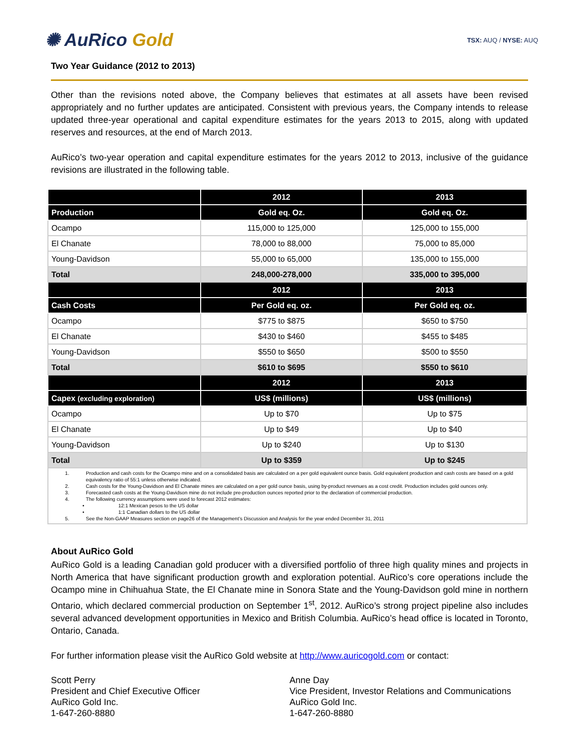✺ AuRico Gold
TSX: AUQ / NYSE: AUQ
Two Year Guidance (2012 to 2013)
Other than the revisions noted above, the Company believes that estimates at all assets have been revised appropriately and no further updates are anticipated. Consistent with previous years, the Company intends to release updated three-year operational and capital expenditure estimates for the years 2013 to 2015, along with updated reserves and resources, at the end of March 2013.
AuRico’s two-year operation and capital expenditure estimates for the years 2012 to 2013, inclusive of the guidance revisions are illustrated in the following table.
| | 2012 | 2013 |
| Production | Gold eq. Oz. | Gold eq. Oz. |
| Ocampo | 115,000 to 125,000 | 125,000 to 155,000 |
| El Chanate | 78,000 to 88,000 | 75,000 to 85,000 |
| Young-Davidson | 55,000 to 65,000 | 135,000 to 155,000 |
| Total | 248,000-278,000 | 335,000 to 395,000 |
| | 2012 | 2013 |
| Cash Costs | Per Gold eq. oz. | Per Gold eq. oz. |
| Ocampo | $775 to $875 | $650 to $750 |
| El Chanate | $430 to $460 | $455 to $485 |
| Young-Davidson | $550 to $650 | $500 to $550 |
| Total | $610 to $695 | $550 to $610 |
| | 2012 | 2013 |
| Capex (excluding exploration) | US$ (millions) | US$ (millions) |
| Ocampo | Up to $70 | Up to $75 |
| El Chanate | Up to $49 | Up to $40 |
| Young-Davidson | Up to $240 | Up to $130 |
| Total | Up to $359 | Up to $245 |
| 1. Production and cash costs for the Ocampo mine and on a consolidated basis are calculated on a per gold equivalent ounce basis. Gold equivalent production and cash costs are based on a gold equivalency ratio of 55:1 unless otherwise indicated. 2. Cash costs for the Young-Davidson and El Chanate mines are calculated on a per gold ounce basis, using by-product revenues as a cost credit. Production includes gold ounces only. 3. Forecasted cash costs at the Young-Davidson mine do not include pre-production ounces reported prior to the declaration of commercial production. 4. The following currency assumptions were used to forecast 2012 estimates: • 12:1 Mexican pesos to the US dollar • 1:1 Canadian dollars to the US dollar 5. See the Non-GAAP Measures section on page26 of the Management’s Discussion and Analysis for the year ended December 31, 2011 | | |
About AuRico Gold
AuRico Gold is a leading Canadian gold producer with a diversified portfolio of three high quality mines and projects in North America that have significant production growth and exploration potential. AuRico’s core operations include the Ocampo mine in Chihuahua State, the El Chanate mine in Sonora State and the Young-Davidson gold mine in northern Ontario, which declared commercial production on September 1<sup>st</sup>, 2012. AuRico’s strong project pipeline also includes several advanced development opportunities in Mexico and British Columbia. AuRico’s head office is located in Toronto, Ontario, Canada.
For further information please visit the AuRico Gold website at http://www.auricogold.com or contact:
Scott Perry
President and Chief Executive Officer
AuRico Gold Inc.
1-647-260-8880
Anne Day
Vice President, Investor Relations and Communications
AuRico Gold Inc.
1-647-260-8880